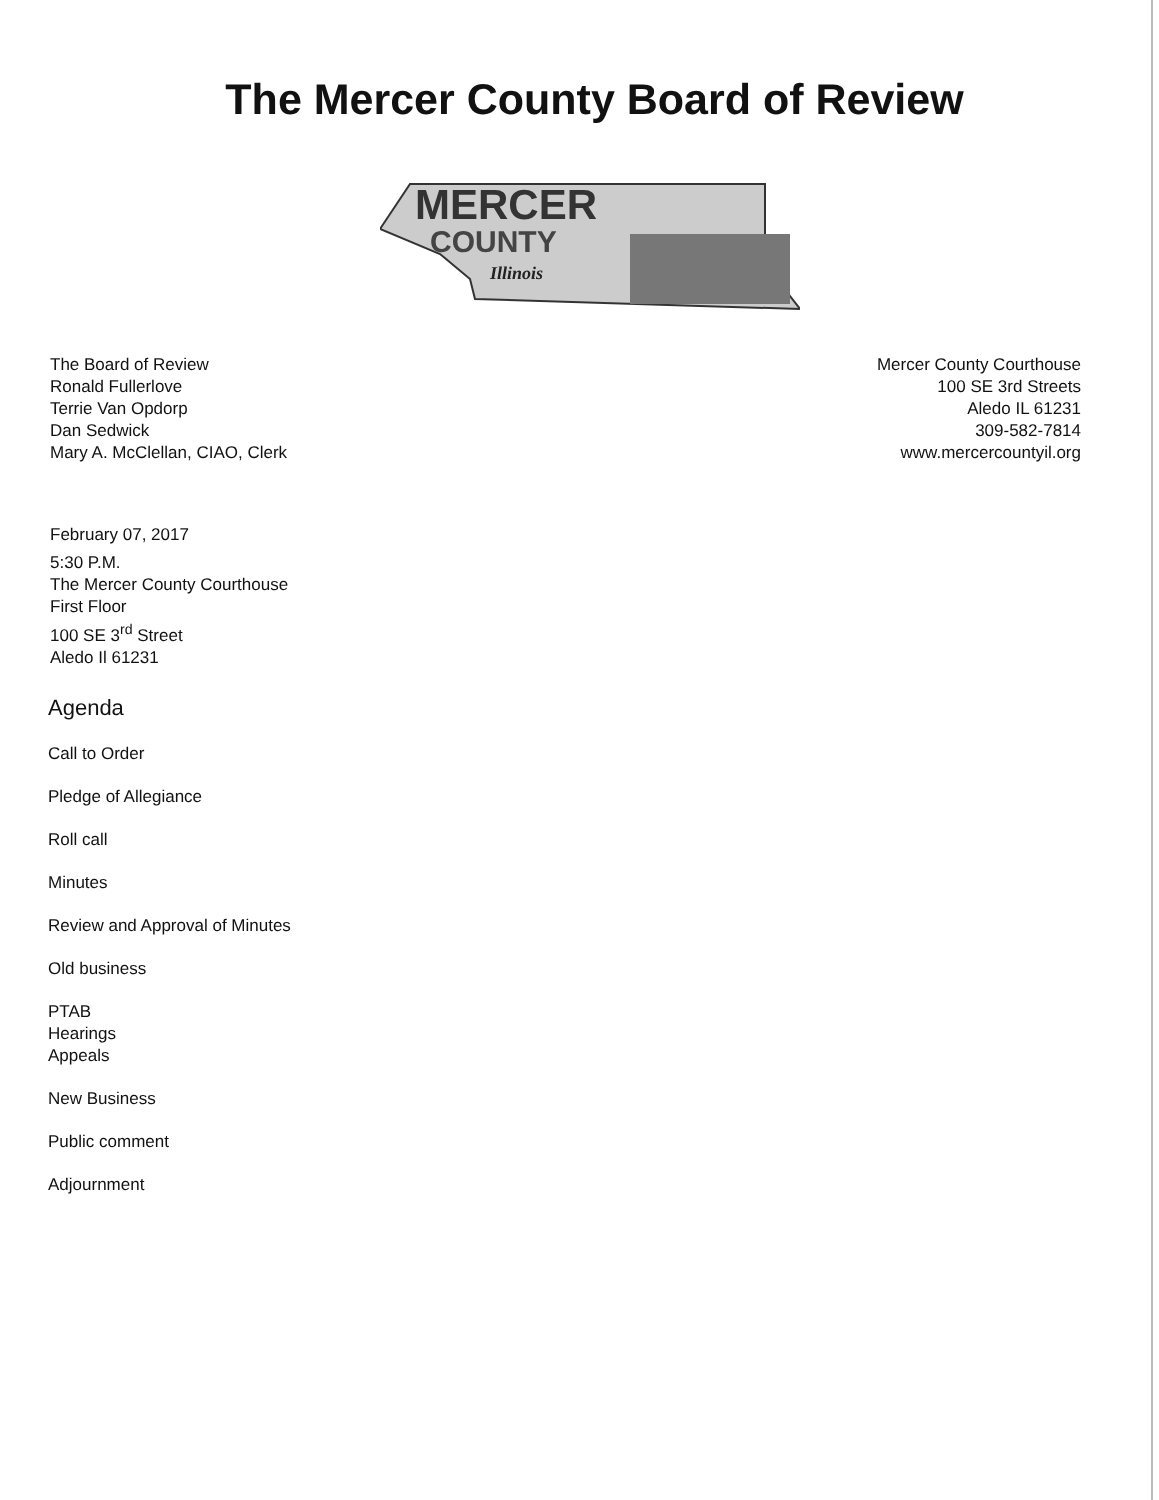The Mercer County Board of Review
MERCER
COUNTY
Illinois
The Board of Review
Ronald Fullerlove
Terrie Van Opdorp
Dan Sedwick
Mary A. McClellan, CIAO, Clerk
Mercer County Courthouse
100 SE 3rd Streets
Aledo IL 61231
309-582-7814
www.mercercountyil.org
February 07, 2017
5:30 P.M.
The Mercer County Courthouse
First Floor
100 SE 3<sup>rd</sup> Street
Aledo Il 61231
Agenda
Call to Order
Pledge of Allegiance
Roll call
Minutes
Review and Approval of Minutes
Old business
PTAB
Hearings
Appeals
New Business
Public comment
Adjournment